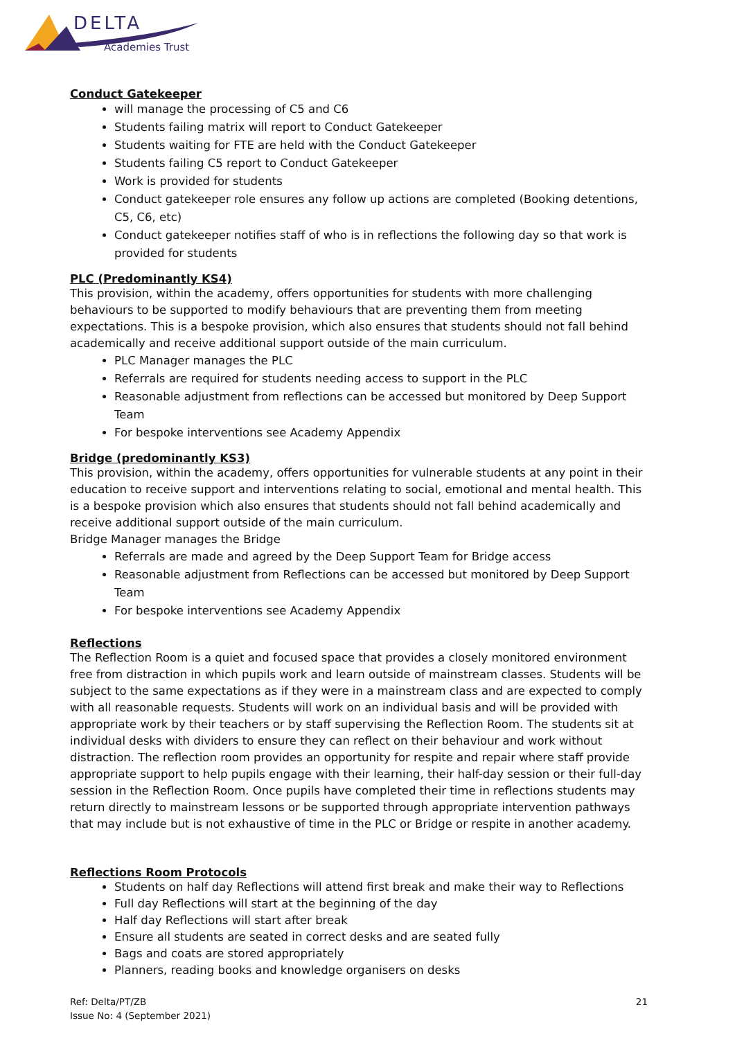DELTA
Academies Trust
Conduct Gatekeeper
will manage the processing of C5 and C6
Students failing matrix will report to Conduct Gatekeeper
Students waiting for FTE are held with the Conduct Gatekeeper
Students failing C5 report to Conduct Gatekeeper
Work is provided for students
Conduct gatekeeper role ensures any follow up actions are completed (Booking detentions, C5, C6, etc)
Conduct gatekeeper notifies staff of who is in reflections the following day so that work is provided for students
PLC (Predominantly KS4)
This provision, within the academy, offers opportunities for students with more challenging behaviours to be supported to modify behaviours that are preventing them from meeting expectations. This is a bespoke provision, which also ensures that students should not fall behind academically and receive additional support outside of the main curriculum.
PLC Manager manages the PLC
Referrals are required for students needing access to support in the PLC
Reasonable adjustment from reflections can be accessed but monitored by Deep Support Team
For bespoke interventions see Academy Appendix
Bridge (predominantly KS3)
This provision, within the academy, offers opportunities for vulnerable students at any point in their education to receive support and interventions relating to social, emotional and mental health. This is a bespoke provision which also ensures that students should not fall behind academically and receive additional support outside of the main curriculum.
Bridge Manager manages the Bridge
Referrals are made and agreed by the Deep Support Team for Bridge access
Reasonable adjustment from Reflections can be accessed but monitored by Deep Support Team
For bespoke interventions see Academy Appendix
Reflections
The Reflection Room is a quiet and focused space that provides a closely monitored environment free from distraction in which pupils work and learn outside of mainstream classes. Students will be subject to the same expectations as if they were in a mainstream class and are expected to comply with all reasonable requests. Students will work on an individual basis and will be provided with appropriate work by their teachers or by staff supervising the Reflection Room. The students sit at individual desks with dividers to ensure they can reflect on their behaviour and work without distraction. The reflection room provides an opportunity for respite and repair where staff provide appropriate support to help pupils engage with their learning, their half-day session or their full-day session in the Reflection Room. Once pupils have completed their time in reflections students may return directly to mainstream lessons or be supported through appropriate intervention pathways that may include but is not exhaustive of time in the PLC or Bridge or respite in another academy.
Reflections Room Protocols
Students on half day Reflections will attend first break and make their way to Reflections
Full day Reflections will start at the beginning of the day
Half day Reflections will start after break
Ensure all students are seated in correct desks and are seated fully
Bags and coats are stored appropriately
Planners, reading books and knowledge organisers on desks
Ref: Delta/PT/ZB
Issue No: 4 (September 2021)
21